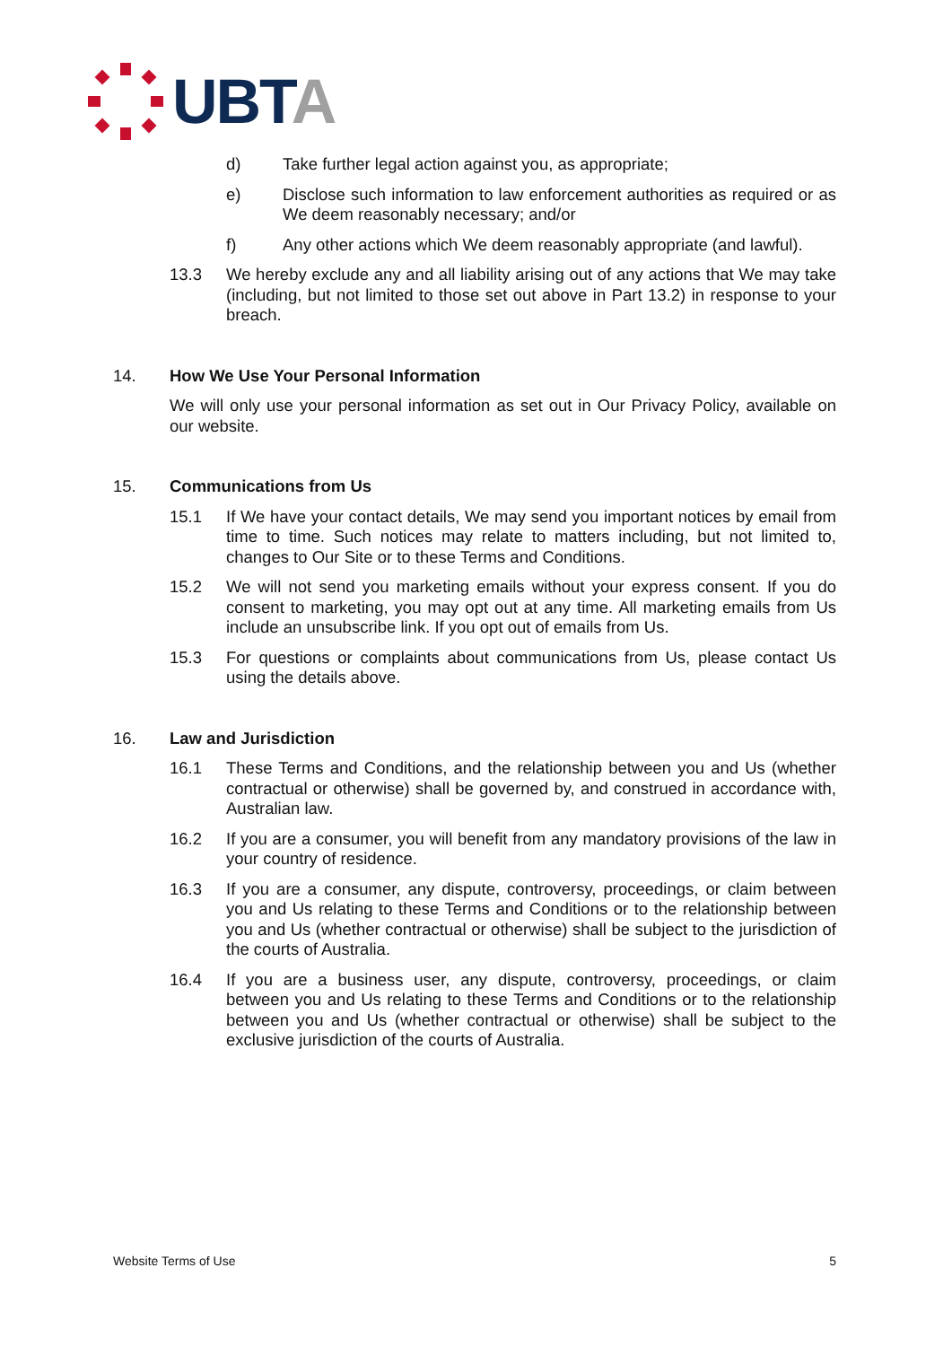UBTA
d) Take further legal action against you, as appropriate;
e) Disclose such information to law enforcement authorities as required or as We deem reasonably necessary; and/or
f) Any other actions which We deem reasonably appropriate (and lawful).
13.3 We hereby exclude any and all liability arising out of any actions that We may take (including, but not limited to those set out above in Part 13.2) in response to your breach.
14. How We Use Your Personal Information
We will only use your personal information as set out in Our Privacy Policy, available on our website.
15. Communications from Us
15.1 If We have your contact details, We may send you important notices by email from time to time. Such notices may relate to matters including, but not limited to, changes to Our Site or to these Terms and Conditions.
15.2 We will not send you marketing emails without your express consent. If you do consent to marketing, you may opt out at any time. All marketing emails from Us include an unsubscribe link. If you opt out of emails from Us.
15.3 For questions or complaints about communications from Us, please contact Us using the details above.
16. Law and Jurisdiction
16.1 These Terms and Conditions, and the relationship between you and Us (whether contractual or otherwise) shall be governed by, and construed in accordance with, Australian law.
16.2 If you are a consumer, you will benefit from any mandatory provisions of the law in your country of residence.
16.3 If you are a consumer, any dispute, controversy, proceedings, or claim between you and Us relating to these Terms and Conditions or to the relationship between you and Us (whether contractual or otherwise) shall be subject to the jurisdiction of the courts of Australia.
16.4 If you are a business user, any dispute, controversy, proceedings, or claim between you and Us relating to these Terms and Conditions or to the relationship between you and Us (whether contractual or otherwise) shall be subject to the exclusive jurisdiction of the courts of Australia.
Website Terms of Use 5